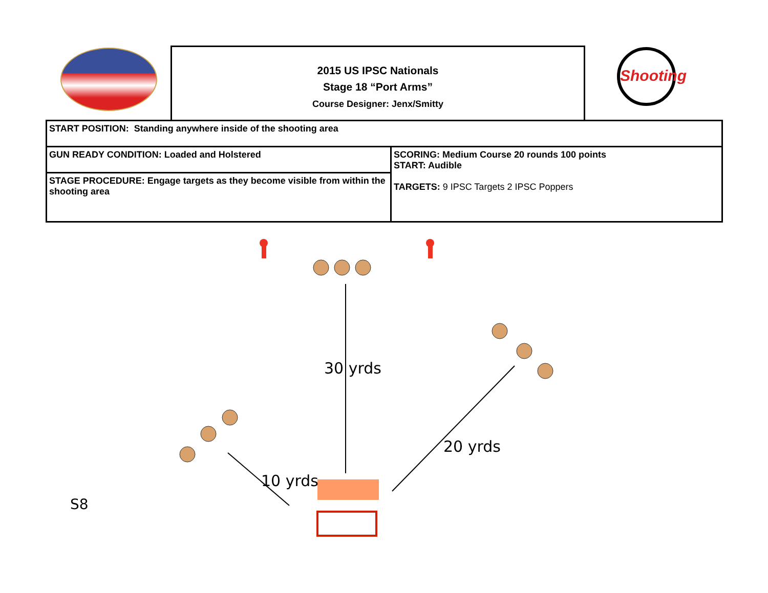2015 US IPSC Nationals
Stage 18 “Port Arms”
Course Designer: Jenx/Smitty
Shooting
| START POSITION: Standing anywhere inside of the shooting area | |
| GUN READY CONDITION: Loaded and Holstered | SCORING: Medium Course 20 rounds 100 points START: Audible TARGETS: 9 IPSC Targets 2 IPSC Poppers |
| STAGE PROCEDURE: Engage targets as they become visible from within the shooting area | |
30 yrds
20 yrds
10 yrds
S8